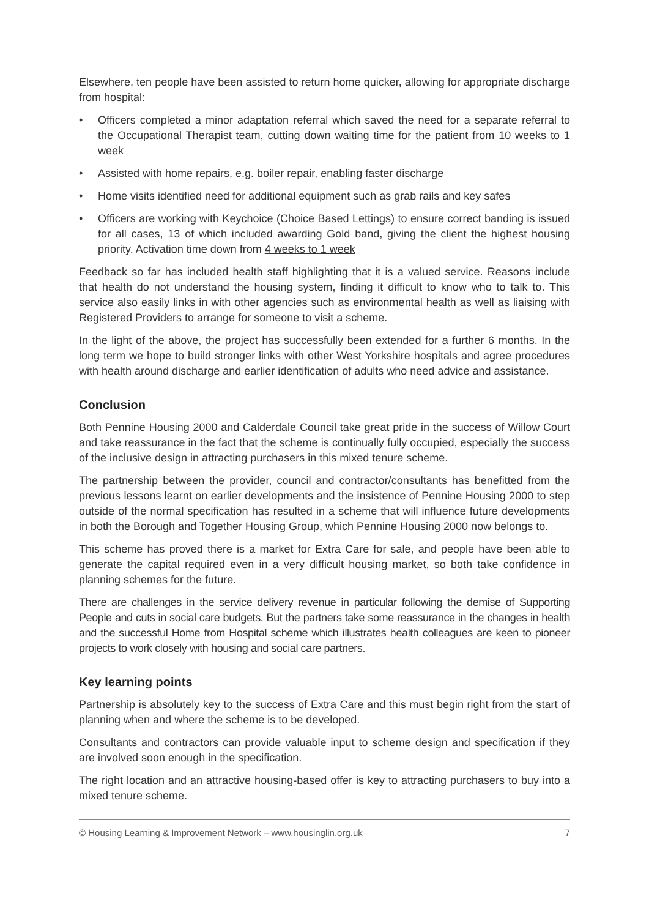Elsewhere, ten people have been assisted to return home quicker, allowing for appropriate discharge from hospital:
• Officers completed a minor adaptation referral which saved the need for a separate referral to the Occupational Therapist team, cutting down waiting time for the patient from 10 weeks to 1 week
• Assisted with home repairs, e.g. boiler repair, enabling faster discharge
• Home visits identified need for additional equipment such as grab rails and key safes
• Officers are working with Keychoice (Choice Based Lettings) to ensure correct banding is issued for all cases, 13 of which included awarding Gold band, giving the client the highest housing priority. Activation time down from 4 weeks to 1 week
Feedback so far has included health staff highlighting that it is a valued service. Reasons include that health do not understand the housing system, finding it difficult to know who to talk to. This service also easily links in with other agencies such as environmental health as well as liaising with Registered Providers to arrange for someone to visit a scheme.
In the light of the above, the project has successfully been extended for a further 6 months. In the long term we hope to build stronger links with other West Yorkshire hospitals and agree procedures with health around discharge and earlier identification of adults who need advice and assistance.
Conclusion
Both Pennine Housing 2000 and Calderdale Council take great pride in the success of Willow Court and take reassurance in the fact that the scheme is continually fully occupied, especially the success of the inclusive design in attracting purchasers in this mixed tenure scheme.
The partnership between the provider, council and contractor/consultants has benefitted from the previous lessons learnt on earlier developments and the insistence of Pennine Housing 2000 to step outside of the normal specification has resulted in a scheme that will influence future developments in both the Borough and Together Housing Group, which Pennine Housing 2000 now belongs to.
This scheme has proved there is a market for Extra Care for sale, and people have been able to generate the capital required even in a very difficult housing market, so both take confidence in planning schemes for the future.
There are challenges in the service delivery revenue in particular following the demise of Supporting People and cuts in social care budgets. But the partners take some reassurance in the changes in health and the successful Home from Hospital scheme which illustrates health colleagues are keen to pioneer projects to work closely with housing and social care partners.
Key learning points
Partnership is absolutely key to the success of Extra Care and this must begin right from the start of planning when and where the scheme is to be developed.
Consultants and contractors can provide valuable input to scheme design and specification if they are involved soon enough in the specification.
The right location and an attractive housing-based offer is key to attracting purchasers to buy into a mixed tenure scheme.
© Housing Learning & Improvement Network – www.housinglin.org.uk 7